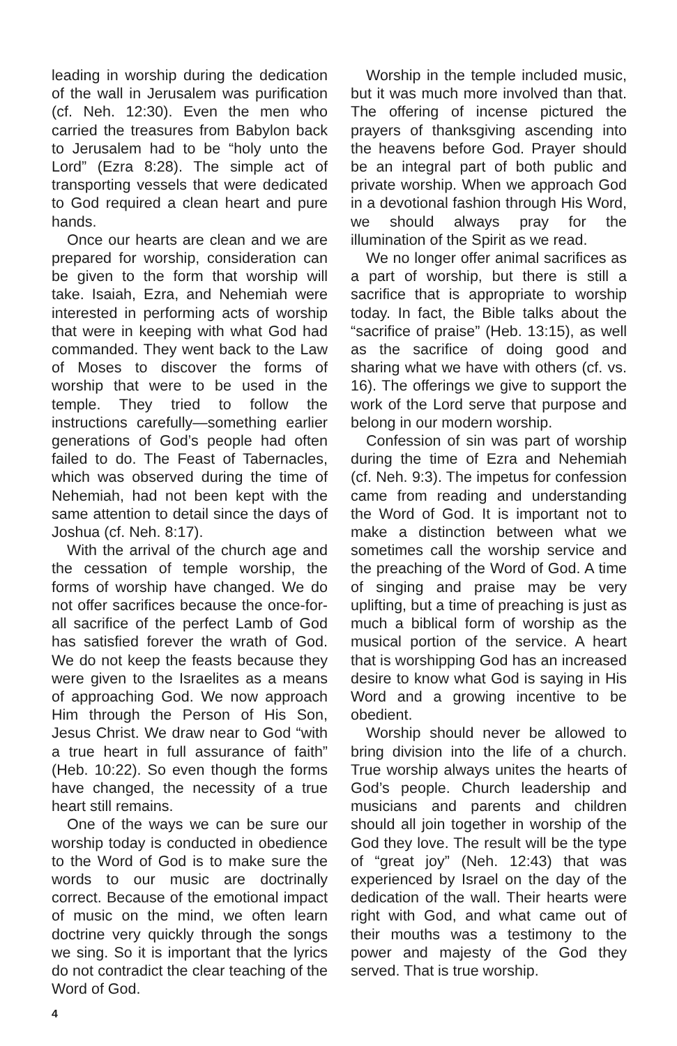leading in worship during the dedication of the wall in Jerusalem was purification (cf. Neh. 12:30). Even the men who carried the treasures from Babylon back to Jerusalem had to be “holy unto the Lord” (Ezra 8:28). The simple act of transporting vessels that were dedicated to God required a clean heart and pure hands.
Once our hearts are clean and we are prepared for worship, consideration can be given to the form that worship will take. Isaiah, Ezra, and Nehemiah were interested in performing acts of worship that were in keeping with what God had commanded. They went back to the Law of Moses to discover the forms of worship that were to be used in the temple. They tried to follow the instructions carefully—something earlier generations of God’s people had often failed to do. The Feast of Tabernacles, which was observed during the time of Nehemiah, had not been kept with the same attention to detail since the days of Joshua (cf. Neh. 8:17).
With the arrival of the church age and the cessation of temple worship, the forms of worship have changed. We do not offer sacrifices because the once-for-all sacrifice of the perfect Lamb of God has satisfied forever the wrath of God. We do not keep the feasts because they were given to the Israelites as a means of approaching God. We now approach Him through the Person of His Son, Jesus Christ. We draw near to God “with a true heart in full assurance of faith” (Heb. 10:22). So even though the forms have changed, the necessity of a true heart still remains.
One of the ways we can be sure our worship today is conducted in obedience to the Word of God is to make sure the words to our music are doctrinally correct. Because of the emotional impact of music on the mind, we often learn doctrine very quickly through the songs we sing. So it is important that the lyrics do not contradict the clear teaching of the Word of God.
Worship in the temple included music, but it was much more involved than that. The offering of incense pictured the prayers of thanksgiving ascending into the heavens before God. Prayer should be an integral part of both public and private worship. When we approach God in a devotional fashion through His Word, we should always pray for the illumination of the Spirit as we read.
We no longer offer animal sacrifices as a part of worship, but there is still a sacrifice that is appropriate to worship today. In fact, the Bible talks about the “sacrifice of praise” (Heb. 13:15), as well as the sacrifice of doing good and sharing what we have with others (cf. vs. 16). The offerings we give to support the work of the Lord serve that purpose and belong in our modern worship.
Confession of sin was part of worship during the time of Ezra and Nehemiah (cf. Neh. 9:3). The impetus for confession came from reading and understanding the Word of God. It is important not to make a distinction between what we sometimes call the worship service and the preaching of the Word of God. A time of singing and praise may be very uplifting, but a time of preaching is just as much a biblical form of worship as the musical portion of the service. A heart that is worshipping God has an increased desire to know what God is saying in His Word and a growing incentive to be obedient.
Worship should never be allowed to bring division into the life of a church. True worship always unites the hearts of God’s people. Church leadership and musicians and parents and children should all join together in worship of the God they love. The result will be the type of “great joy” (Neh. 12:43) that was experienced by Israel on the day of the dedication of the wall. Their hearts were right with God, and what came out of their mouths was a testimony to the power and majesty of the God they served. That is true worship.
4